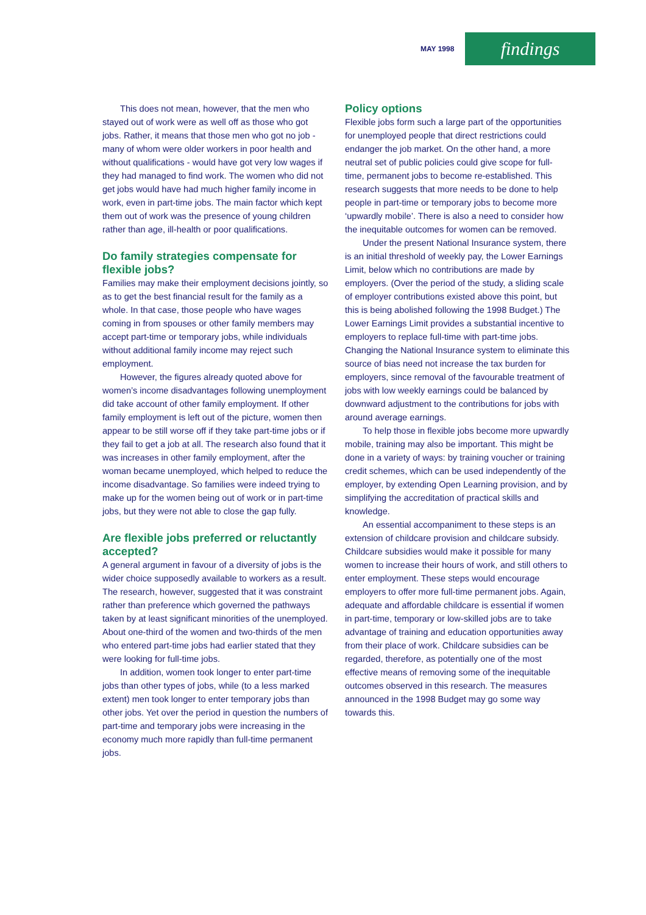MAY 1998 findings
This does not mean, however, that the men who stayed out of work were as well off as those who got jobs. Rather, it means that those men who got no job - many of whom were older workers in poor health and without qualifications - would have got very low wages if they had managed to find work. The women who did not get jobs would have had much higher family income in work, even in part-time jobs. The main factor which kept them out of work was the presence of young children rather than age, ill-health or poor qualifications.
Do family strategies compensate for flexible jobs?
Families may make their employment decisions jointly, so as to get the best financial result for the family as a whole. In that case, those people who have wages coming in from spouses or other family members may accept part-time or temporary jobs, while individuals without additional family income may reject such employment.
However, the figures already quoted above for women’s income disadvantages following unemployment did take account of other family employment. If other family employment is left out of the picture, women then appear to be still worse off if they take part-time jobs or if they fail to get a job at all. The research also found that it was increases in other family employment, after the woman became unemployed, which helped to reduce the income disadvantage. So families were indeed trying to make up for the women being out of work or in part-time jobs, but they were not able to close the gap fully.
Are flexible jobs preferred or reluctantly accepted?
A general argument in favour of a diversity of jobs is the wider choice supposedly available to workers as a result. The research, however, suggested that it was constraint rather than preference which governed the pathways taken by at least significant minorities of the unemployed. About one-third of the women and two-thirds of the men who entered part-time jobs had earlier stated that they were looking for full-time jobs.
In addition, women took longer to enter part-time jobs than other types of jobs, while (to a less marked extent) men took longer to enter temporary jobs than other jobs. Yet over the period in question the numbers of part-time and temporary jobs were increasing in the economy much more rapidly than full-time permanent jobs.
Policy options
Flexible jobs form such a large part of the opportunities for unemployed people that direct restrictions could endanger the job market. On the other hand, a more neutral set of public policies could give scope for full-time, permanent jobs to become re-established. This research suggests that more needs to be done to help people in part-time or temporary jobs to become more ‘upwardly mobile’. There is also a need to consider how the inequitable outcomes for women can be removed.
Under the present National Insurance system, there is an initial threshold of weekly pay, the Lower Earnings Limit, below which no contributions are made by employers. (Over the period of the study, a sliding scale of employer contributions existed above this point, but this is being abolished following the 1998 Budget.) The Lower Earnings Limit provides a substantial incentive to employers to replace full-time with part-time jobs. Changing the National Insurance system to eliminate this source of bias need not increase the tax burden for employers, since removal of the favourable treatment of jobs with low weekly earnings could be balanced by downward adjustment to the contributions for jobs with around average earnings.
To help those in flexible jobs become more upwardly mobile, training may also be important. This might be done in a variety of ways: by training voucher or training credit schemes, which can be used independently of the employer, by extending Open Learning provision, and by simplifying the accreditation of practical skills and knowledge.
An essential accompaniment to these steps is an extension of childcare provision and childcare subsidy. Childcare subsidies would make it possible for many women to increase their hours of work, and still others to enter employment. These steps would encourage employers to offer more full-time permanent jobs. Again, adequate and affordable childcare is essential if women in part-time, temporary or low-skilled jobs are to take advantage of training and education opportunities away from their place of work. Childcare subsidies can be regarded, therefore, as potentially one of the most effective means of removing some of the inequitable outcomes observed in this research. The measures announced in the 1998 Budget may go some way towards this.